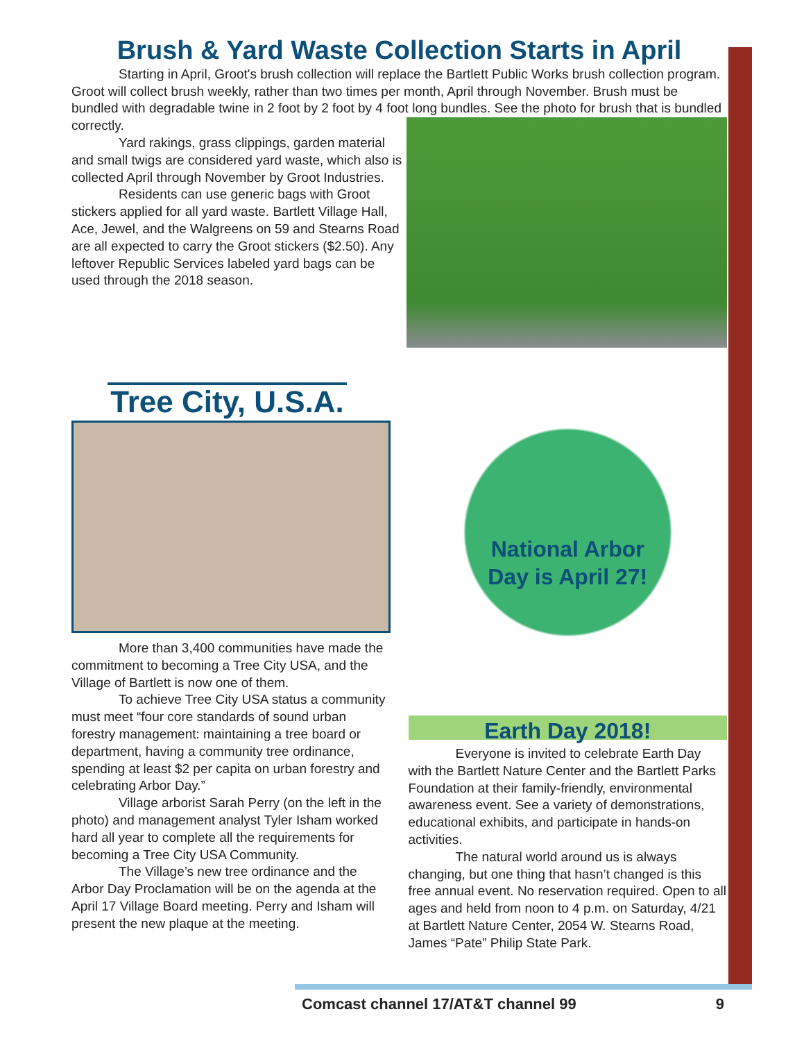Brush & Yard Waste Collection Starts in April
Starting in April, Groot's brush collection will replace the Bartlett Public Works brush collection program. Groot will collect brush weekly, rather than two times per month, April through November. Brush must be bundled with degradable twine in 2 foot by 2 foot by 4 foot long bundles. See the photo for brush that is bundled correctly.
Yard rakings, grass clippings, garden material and small twigs are considered yard waste, which also is collected April through November by Groot Industries.
Residents can use generic bags with Groot stickers applied for all yard waste. Bartlett Village Hall, Ace, Jewel, and the Walgreens on 59 and Stearns Road are all expected to carry the Groot stickers ($2.50). Any leftover Republic Services labeled yard bags can be used through the 2018 season.
Tree City, U.S.A.
More than 3,400 communities have made the commitment to becoming a Tree City USA, and the Village of Bartlett is now one of them.
To achieve Tree City USA status a community must meet “four core standards of sound urban forestry management: maintaining a tree board or department, having a community tree ordinance, spending at least $2 per capita on urban forestry and celebrating Arbor Day.”
Village arborist Sarah Perry (on the left in the photo) and management analyst Tyler Isham worked hard all year to complete all the requirements for becoming a Tree City USA Community.
The Village’s new tree ordinance and the Arbor Day Proclamation will be on the agenda at the April 17 Village Board meeting. Perry and Isham will present the new plaque at the meeting.
National Arbor
Day is April 27!
Earth Day 2018!
Everyone is invited to celebrate Earth Day with the Bartlett Nature Center and the Bartlett Parks Foundation at their family-friendly, environmental awareness event. See a variety of demonstrations, educational exhibits, and participate in hands-on activities.
The natural world around us is always changing, but one thing that hasn’t changed is this free annual event. No reservation required. Open to all ages and held from noon to 4 p.m. on Saturday, 4/21 at Bartlett Nature Center, 2054 W. Stearns Road, James “Pate” Philip State Park.
Comcast channel 17/AT&T channel 99 9